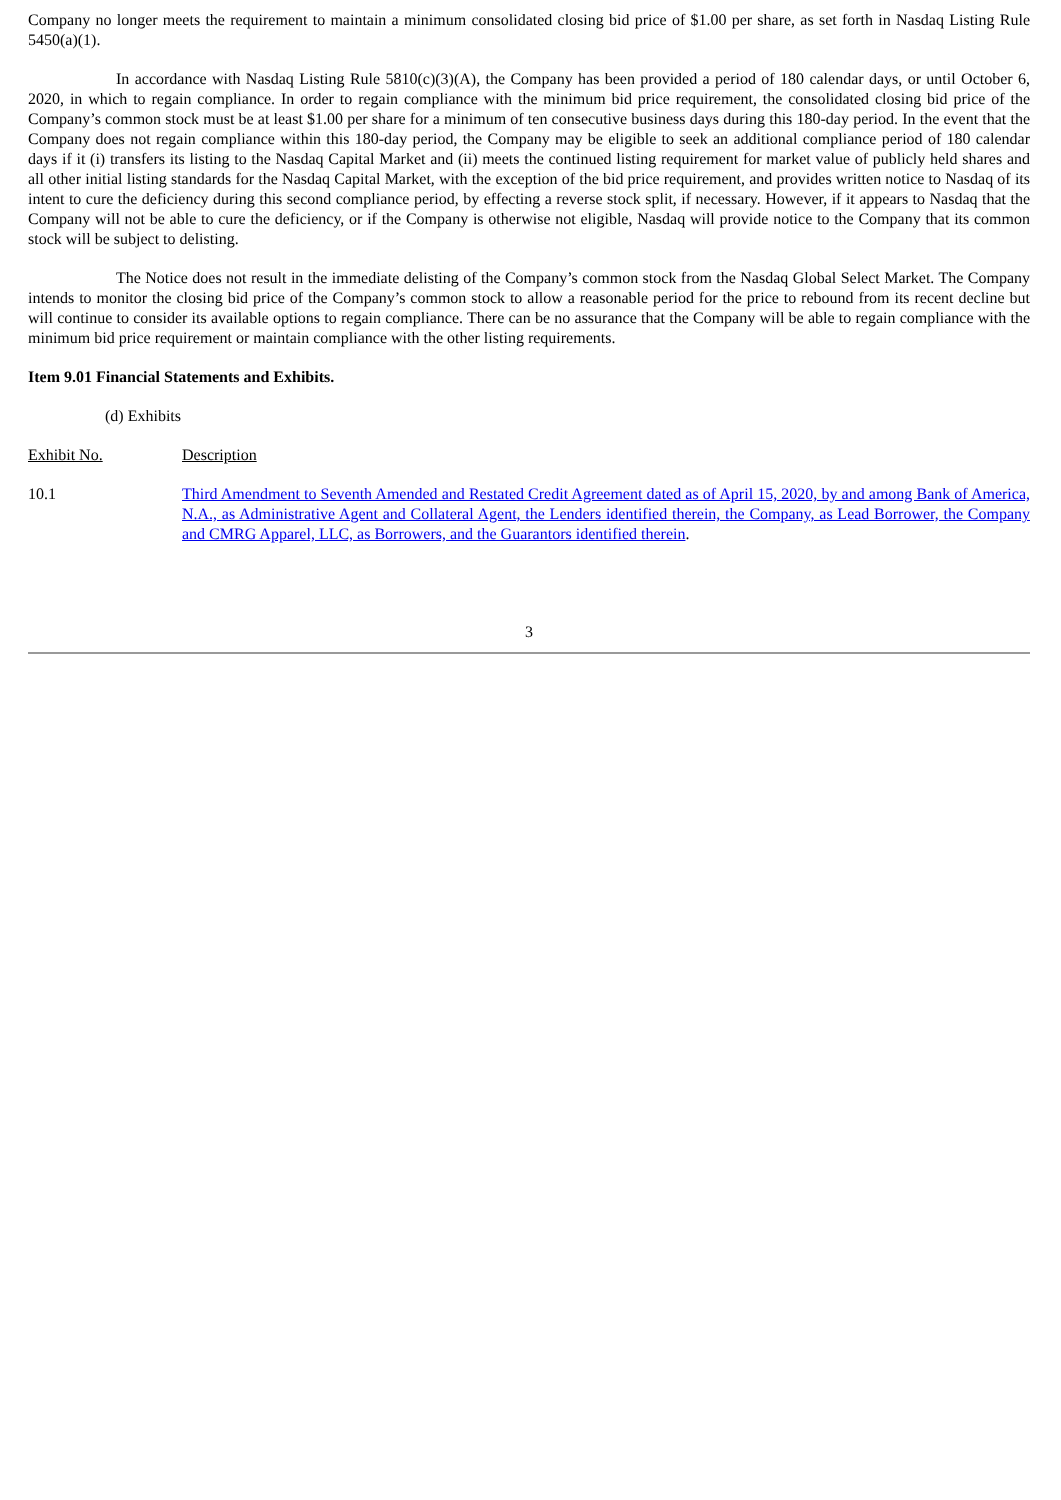Company no longer meets the requirement to maintain a minimum consolidated closing bid price of $1.00 per share, as set forth in Nasdaq Listing Rule 5450(a)(1).
In accordance with Nasdaq Listing Rule 5810(c)(3)(A), the Company has been provided a period of 180 calendar days, or until October 6, 2020, in which to regain compliance. In order to regain compliance with the minimum bid price requirement, the consolidated closing bid price of the Company’s common stock must be at least $1.00 per share for a minimum of ten consecutive business days during this 180-day period. In the event that the Company does not regain compliance within this 180-day period, the Company may be eligible to seek an additional compliance period of 180 calendar days if it (i) transfers its listing to the Nasdaq Capital Market and (ii) meets the continued listing requirement for market value of publicly held shares and all other initial listing standards for the Nasdaq Capital Market, with the exception of the bid price requirement, and provides written notice to Nasdaq of its intent to cure the deficiency during this second compliance period, by effecting a reverse stock split, if necessary. However, if it appears to Nasdaq that the Company will not be able to cure the deficiency, or if the Company is otherwise not eligible, Nasdaq will provide notice to the Company that its common stock will be subject to delisting.
The Notice does not result in the immediate delisting of the Company’s common stock from the Nasdaq Global Select Market. The Company intends to monitor the closing bid price of the Company’s common stock to allow a reasonable period for the price to rebound from its recent decline but will continue to consider its available options to regain compliance. There can be no assurance that the Company will be able to regain compliance with the minimum bid price requirement or maintain compliance with the other listing requirements.
Item 9.01 Financial Statements and Exhibits.
(d) Exhibits
| Exhibit No. | Description |
| 10.1 | Third Amendment to Seventh Amended and Restated Credit Agreement dated as of April 15, 2020, by and among Bank of America, N.A., as Administrative Agent and Collateral Agent, the Lenders identified therein, the Company, as Lead Borrower, the Company and CMRG Apparel, LLC, as Borrowers, and the Guarantors identified therein . |
3